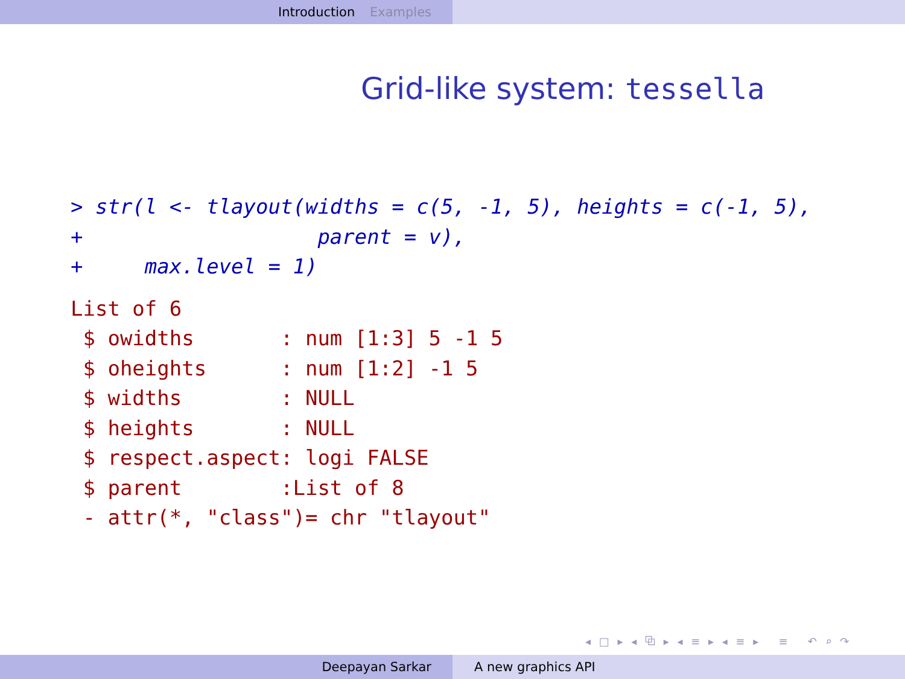Introduction Examples
Grid-like system: tessella
> str(l <- tlayout(widths = c(5, -1, 5), heights = c(-1, 5),
+                   parent = v),
+     max.level = 1)
List of 6
 $ owidths       : num [1:3] 5 -1 5
 $ oheights      : num [1:2] -1 5
 $ widths        : NULL
 $ heights       : NULL
 $ respect.aspect: logi FALSE
 $ parent        :List of 8
 - attr(*, "class")= chr "tlayout"
◂ □ ▸ ◂ ⧉ ▸ ◂ ≡ ▸ ◂ ≡ ▸ ≡ ↶ ⌕ ↷
Deepayan Sarkar A new graphics API